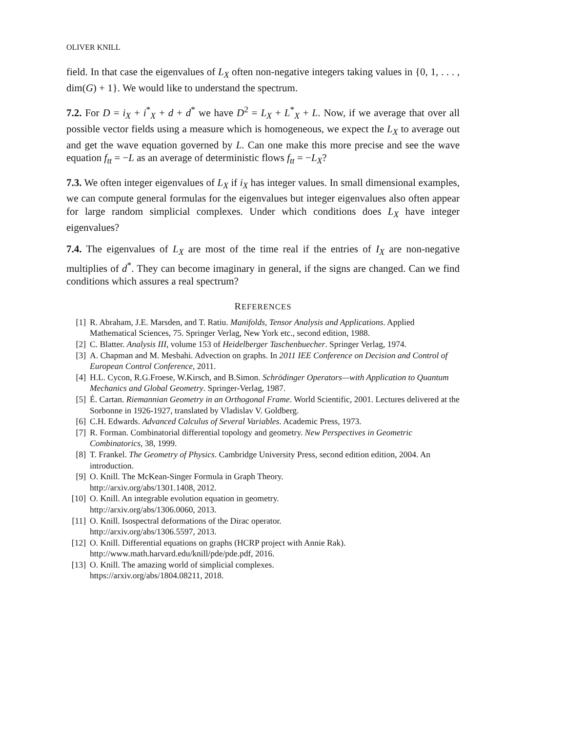OLIVER KNILL
field. In that case the eigenvalues of L<sub>X</sub> often non-negative integers taking values in {0, 1, . . . , dim(G) + 1}. We would like to understand the spectrum.
7.2. For D = i<sub>X</sub> + i<sup>*</sup><sub>X</sub> + d + d<sup>*</sup> we have D<sup>2</sup> = L<sub>X</sub> + L<sup>*</sup><sub>X</sub> + L. Now, if we average that over all possible vector fields using a measure which is homogeneous, we expect the L<sub>X</sub> to average out and get the wave equation governed by L. Can one make this more precise and see the wave equation f<sub>tt</sub> = −L as an average of deterministic flows f<sub>tt</sub> = −L<sub>X</sub>?
7.3. We often integer eigenvalues of L<sub>X</sub> if i<sub>X</sub> has integer values. In small dimensional examples, we can compute general formulas for the eigenvalues but integer eigenvalues also often appear for large random simplicial complexes. Under which conditions does L<sub>X</sub> have integer eigenvalues?
7.4. The eigenvalues of L<sub>X</sub> are most of the time real if the entries of I<sub>X</sub> are non-negative multiplies of d<sup>*</sup>. They can become imaginary in general, if the signs are changed. Can we find conditions which assures a real spectrum?
REFERENCES
[1] R. Abraham, J.E. Marsden, and T. Ratiu. Manifolds, Tensor Analysis and Applications. Applied Mathematical Sciences, 75. Springer Verlag, New York etc., second edition, 1988.
[2] C. Blatter. Analysis III, volume 153 of Heidelberger Taschenbuecher. Springer Verlag, 1974.
[3] A. Chapman and M. Mesbahi. Advection on graphs. In 2011 IEE Conference on Decision and Control of European Control Conference, 2011.
[4] H.L. Cycon, R.G.Froese, W.Kirsch, and B.Simon. Schrödinger Operators—with Application to Quantum Mechanics and Global Geometry. Springer-Verlag, 1987.
[5] É. Cartan. Riemannian Geometry in an Orthogonal Frame. World Scientific, 2001. Lectures delivered at the Sorbonne in 1926-1927, translated by Vladislav V. Goldberg.
[6] C.H. Edwards. Advanced Calculus of Several Variables. Academic Press, 1973.
[7] R. Forman. Combinatorial differential topology and geometry. New Perspectives in Geometric Combinatorics, 38, 1999.
[8] T. Frankel. The Geometry of Physics. Cambridge University Press, second edition edition, 2004. An introduction.
[9] O. Knill. The McKean-Singer Formula in Graph Theory.
http://arxiv.org/abs/1301.1408, 2012.
[10] O. Knill. An integrable evolution equation in geometry.
http://arxiv.org/abs/1306.0060, 2013.
[11] O. Knill. Isospectral deformations of the Dirac operator.
http://arxiv.org/abs/1306.5597, 2013.
[12] O. Knill. Differential equations on graphs (HCRP project with Annie Rak).
http://www.math.harvard.edu/knill/pde/pde.pdf, 2016.
[13] O. Knill. The amazing world of simplicial complexes.
https://arxiv.org/abs/1804.08211, 2018.